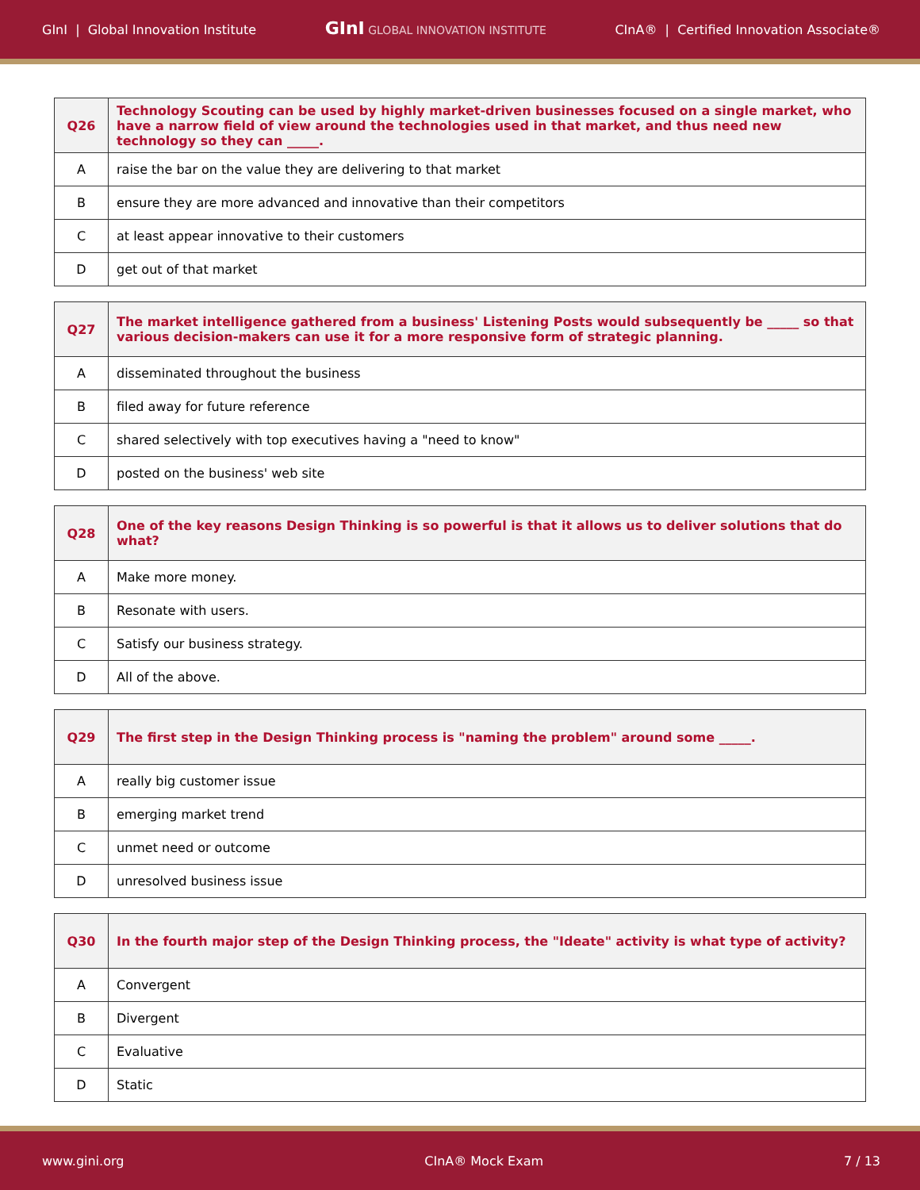GInI | Global Innovation Institute GInI GLOBAL INNOVATION INSTITUTE CInA® | Certified Innovation Associate®
| Q26 | Technology Scouting can be used by highly market-driven businesses focused on a single market, who have a narrow field of view around the technologies used in that market, and thus need new technology so they can _____. |
| --- | --- |
| A | raise the bar on the value they are delivering to that market |
| B | ensure they are more advanced and innovative than their competitors |
| C | at least appear innovative to their customers |
| D | get out of that market |
| Q27 | The market intelligence gathered from a business' Listening Posts would subsequently be _____ so that various decision-makers can use it for a more responsive form of strategic planning. |
| --- | --- |
| A | disseminated throughout the business |
| B | filed away for future reference |
| C | shared selectively with top executives having a "need to know" |
| D | posted on the business' web site |
| Q28 | One of the key reasons Design Thinking is so powerful is that it allows us to deliver solutions that do what? |
| --- | --- |
| A | Make more money. |
| B | Resonate with users. |
| C | Satisfy our business strategy. |
| D | All of the above. |
| Q29 | The first step in the Design Thinking process is "naming the problem" around some _____. |
| --- | --- |
| A | really big customer issue |
| B | emerging market trend |
| C | unmet need or outcome |
| D | unresolved business issue |
| Q30 | In the fourth major step of the Design Thinking process, the "Ideate" activity is what type of activity? |
| --- | --- |
| A | Convergent |
| B | Divergent |
| C | Evaluative |
| D | Static |
www.gini.org CInA® Mock Exam 7 / 13